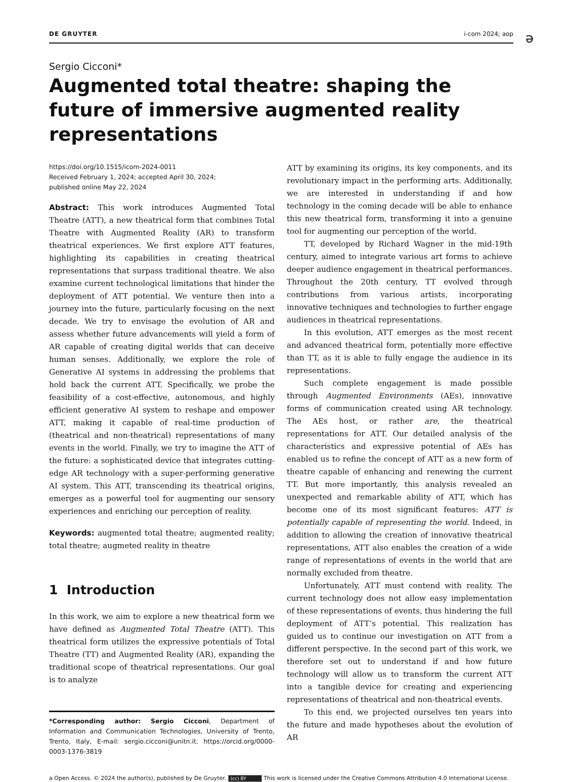DE GRUYTER i-com 2024; aop
ə
Sergio Cicconi*
Augmented total theatre: shaping the future of immersive augmented reality representations
https://doi.org/10.1515/icom-2024-0011
Received February 1, 2024; accepted April 30, 2024;
published online May 22, 2024
Abstract: This work introduces Augmented Total Theatre (ATT), a new theatrical form that combines Total Theatre with Augmented Reality (AR) to transform theatrical experiences. We first explore ATT features, highlighting its capabilities in creating theatrical representations that surpass traditional theatre. We also examine current technological limitations that hinder the deployment of ATT potential. We venture then into a journey into the future, particularly focusing on the next decade. We try to envisage the evolution of AR and assess whether future advancements will yield a form of AR capable of creating digital worlds that can deceive human senses. Additionally, we explore the role of Generative AI systems in addressing the problems that hold back the current ATT. Specifically, we probe the feasibility of a cost-effective, autonomous, and highly efficient generative AI system to reshape and empower ATT, making it capable of real-time production of (theatrical and non-theatrical) representations of many events in the world. Finally, we try to imagine the ATT of the future: a sophisticated device that integrates cutting-edge AR technology with a super-performing generative AI system. This ATT, transcending its theatrical origins, emerges as a powerful tool for augmenting our sensory experiences and enriching our perception of reality.
Keywords: augmented total theatre; augmented reality; total theatre; augmeted reality in theatre
1 Introduction
In this work, we aim to explore a new theatrical form we have defined as Augmented Total Theatre (ATT). This theatrical form utilizes the expressive potentials of Total Theatre (TT) and Augmented Reality (AR), expanding the traditional scope of theatrical representations. Our goal is to analyze
*Corresponding author: Sergio Cicconi, Department of Information and Communication Technologies, University of Trento, Trento, Italy, E-mail: sergio.cicconi@unitn.it. https://orcid.org/0000-0003-1376-3819
ATT by examining its origins, its key components, and its revolutionary impact in the performing arts. Additionally, we are interested in understanding if and how technology in the coming decade will be able to enhance this new theatrical form, transforming it into a genuine tool for augmenting our perception of the world.
TT, developed by Richard Wagner in the mid-19th century, aimed to integrate various art forms to achieve deeper audience engagement in theatrical performances. Throughout the 20th century, TT evolved through contributions from various artists, incorporating innovative techniques and technologies to further engage audiences in theatrical representations.
In this evolution, ATT emerges as the most recent and advanced theatrical form, potentially more effective than TT, as it is able to fully engage the audience in its representations.
Such complete engagement is made possible through Augmented Environments (AEs), innovative forms of communication created using AR technology. The AEs host, or rather are, the theatrical representations for ATT. Our detailed analysis of the characteristics and expressive potential of AEs has enabled us to refine the concept of ATT as a new form of theatre capable of enhancing and renewing the current TT. But more importantly, this analysis revealed an unexpected and remarkable ability of ATT, which has become one of its most significant features: ATT is potentially capable of representing the world. Indeed, in addition to allowing the creation of innovative theatrical representations, ATT also enables the creation of a wide range of representations of events in the world that are normally excluded from theatre.
Unfortunately, ATT must contend with reality. The current technology does not allow easy implementation of these representations of events, thus hindering the full deployment of ATT’s potential. This realization has guided us to continue our investigation on ATT from a different perspective. In the second part of this work, we therefore set out to understand if and how future technology will allow us to transform the current ATT into a tangible device for creating and experiencing representations of theatrical and non-theatrical events.
To this end, we projected ourselves ten years into the future and made hypotheses about the evolution of AR
ə Open Access. © 2024 the author(s), published by De Gruyter. (cc) BY This work is licensed under the Creative Commons Attribution 4.0 International License.